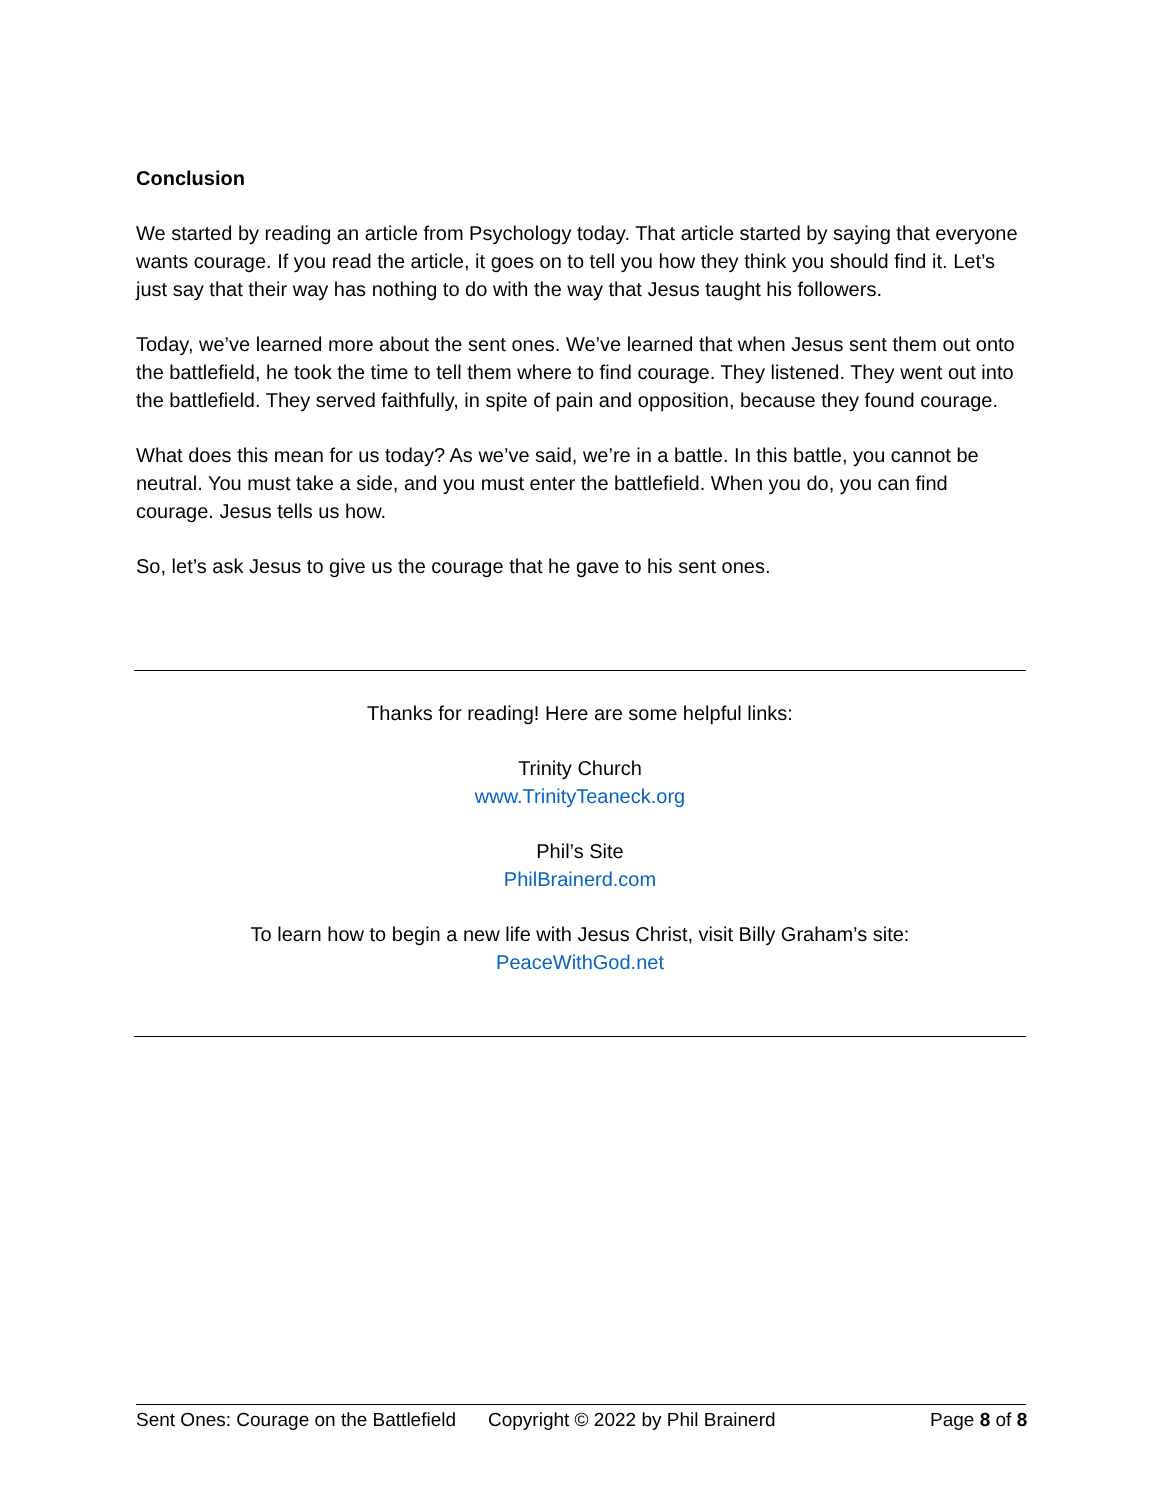Conclusion
We started by reading an article from Psychology today. That article started by saying that everyone wants courage. If you read the article, it goes on to tell you how they think you should find it. Let’s just say that their way has nothing to do with the way that Jesus taught his followers.
Today, we’ve learned more about the sent ones. We’ve learned that when Jesus sent them out onto the battlefield, he took the time to tell them where to find courage. They listened. They went out into the battlefield. They served faithfully, in spite of pain and opposition, because they found courage.
What does this mean for us today? As we’ve said, we’re in a battle. In this battle, you cannot be neutral. You must take a side, and you must enter the battlefield. When you do, you can find courage. Jesus tells us how.
So, let’s ask Jesus to give us the courage that he gave to his sent ones.
Thanks for reading! Here are some helpful links:
Trinity Church
www.TrinityTeaneck.org
Phil’s Site
PhilBrainerd.com
To learn how to begin a new life with Jesus Christ, visit Billy Graham’s site:
PeaceWithGod.net
Sent Ones: Courage on the Battlefield Copyright © 2022 by Phil Brainerd Page 8 of 8